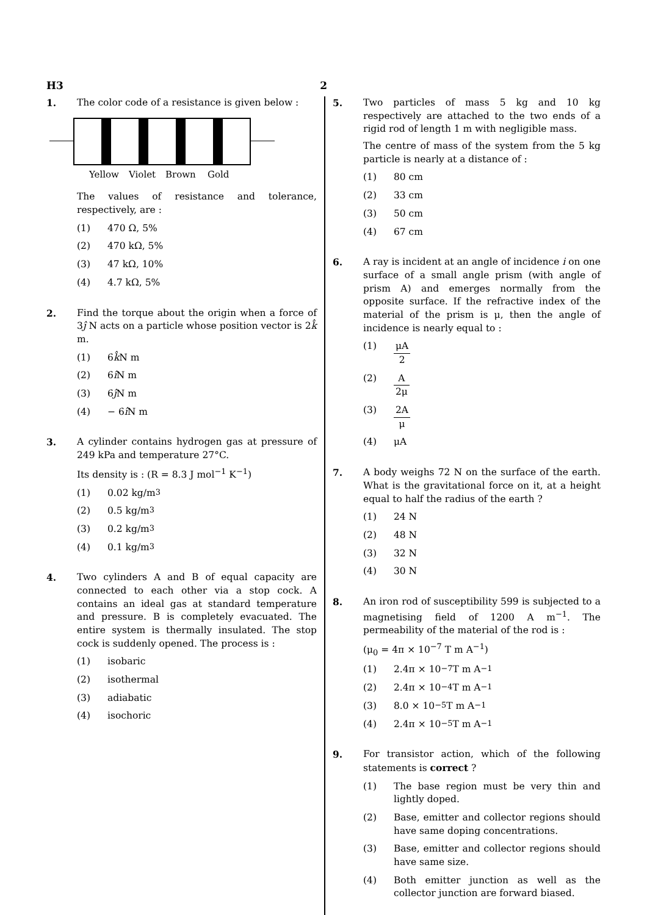H3 2
1. The color code of a resistance is given below :
Yellow
Violet
Brown
Gold
The values of resistance and tolerance, respectively, are :
(1) 470 Ω, 5%
(2) 470 kΩ, 5%
(3) 47 kΩ, 10%
(4) 4.7 kΩ, 5%
2. Find the torque about the origin when a force of 3ĵ N acts on a particle whose position vector is 2k̂ m.
(1) 6 k̂ N m
(2) 6 î N m
(3) 6 ĵ N m
(4) − 6 î N m
3. A cylinder contains hydrogen gas at pressure of 249 kPa and temperature 27°C.
Its density is : (R = 8.3 J mol<sup>−1</sup> K<sup>−1</sup>)
(1) 0.02 kg/m<sup>3</sup>
(2) 0.5 kg/m<sup>3</sup>
(3) 0.2 kg/m<sup>3</sup>
(4) 0.1 kg/m<sup>3</sup>
4. Two cylinders A and B of equal capacity are connected to each other via a stop cock. A contains an ideal gas at standard temperature and pressure. B is completely evacuated. The entire system is thermally insulated. The stop cock is suddenly opened. The process is :
(1) isobaric
(2) isothermal
(3) adiabatic
(4) isochoric
5. Two particles of mass 5 kg and 10 kg respectively are attached to the two ends of a rigid rod of length 1 m with negligible mass.
The centre of mass of the system from the 5 kg particle is nearly at a distance of :
(1) 80 cm
(2) 33 cm
(3) 50 cm
(4) 67 cm
6. A ray is incident at an angle of incidence i on one surface of a small angle prism (with angle of prism A) and emerges normally from the opposite surface. If the refractive index of the material of the prism is μ, then the angle of incidence is nearly equal to :
(1) μA 2
(2) A 2μ
(3) 2A μ
(4) μA
7. A body weighs 72 N on the surface of the earth. What is the gravitational force on it, at a height equal to half the radius of the earth ?
(1) 24 N
(2) 48 N
(3) 32 N
(4) 30 N
8. An iron rod of susceptibility 599 is subjected to a magnetising field of 1200 A m<sup>−1</sup>. The permeability of the material of the rod is :
(μ<sub>0</sub> = 4π × 10<sup>−7</sup> T m A<sup>−1</sup>)
(1) 2.4π × 10<sup>−7</sup> T m A<sup>−1</sup>
(2) 2.4π × 10<sup>−4</sup> T m A<sup>−1</sup>
(3) 8.0 × 10<sup>−5</sup> T m A<sup>−1</sup>
(4) 2.4π × 10<sup>−5</sup> T m A<sup>−1</sup>
9. For transistor action, which of the following statements is correct ?
(1) The base region must be very thin and lightly doped.
(2) Base, emitter and collector regions should have same doping concentrations.
(3) Base, emitter and collector regions should have same size.
(4) Both emitter junction as well as the collector junction are forward biased.